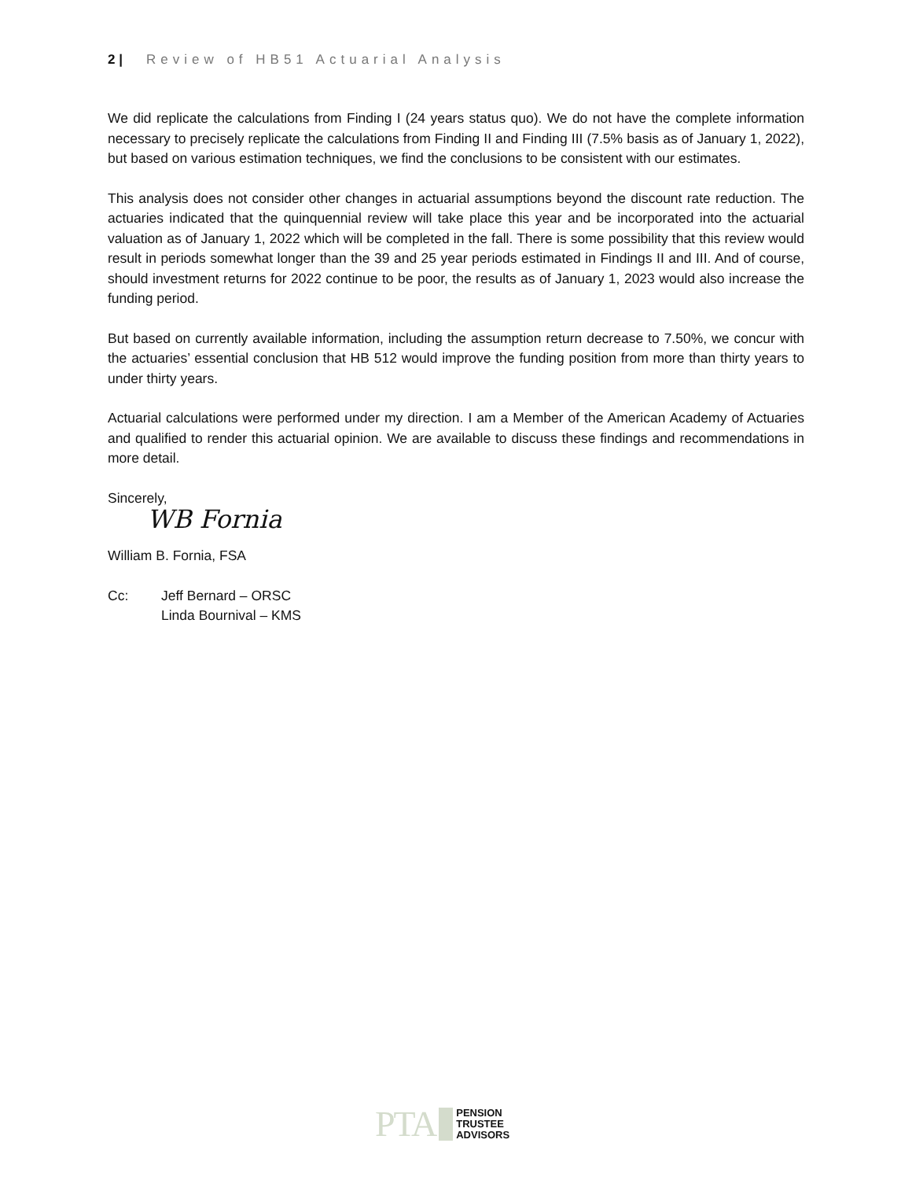2 | Review of HB51 Actuarial Analysis
We did replicate the calculations from Finding I (24 years status quo). We do not have the complete information necessary to precisely replicate the calculations from Finding II and Finding III (7.5% basis as of January 1, 2022), but based on various estimation techniques, we find the conclusions to be consistent with our estimates.
This analysis does not consider other changes in actuarial assumptions beyond the discount rate reduction. The actuaries indicated that the quinquennial review will take place this year and be incorporated into the actuarial valuation as of January 1, 2022 which will be completed in the fall. There is some possibility that this review would result in periods somewhat longer than the 39 and 25 year periods estimated in Findings II and III. And of course, should investment returns for 2022 continue to be poor, the results as of January 1, 2023 would also increase the funding period.
But based on currently available information, including the assumption return decrease to 7.50%, we concur with the actuaries’ essential conclusion that HB 512 would improve the funding position from more than thirty years to under thirty years.
Actuarial calculations were performed under my direction. I am a Member of the American Academy of Actuaries and qualified to render this actuarial opinion. We are available to discuss these findings and recommendations in more detail.
Sincerely,
WB Fornia
William B. Fornia, FSA
Cc: Jeff Bernard – ORSC
Linda Bournival – KMS
PTA
PENSION
TRUSTEE
ADVISORS